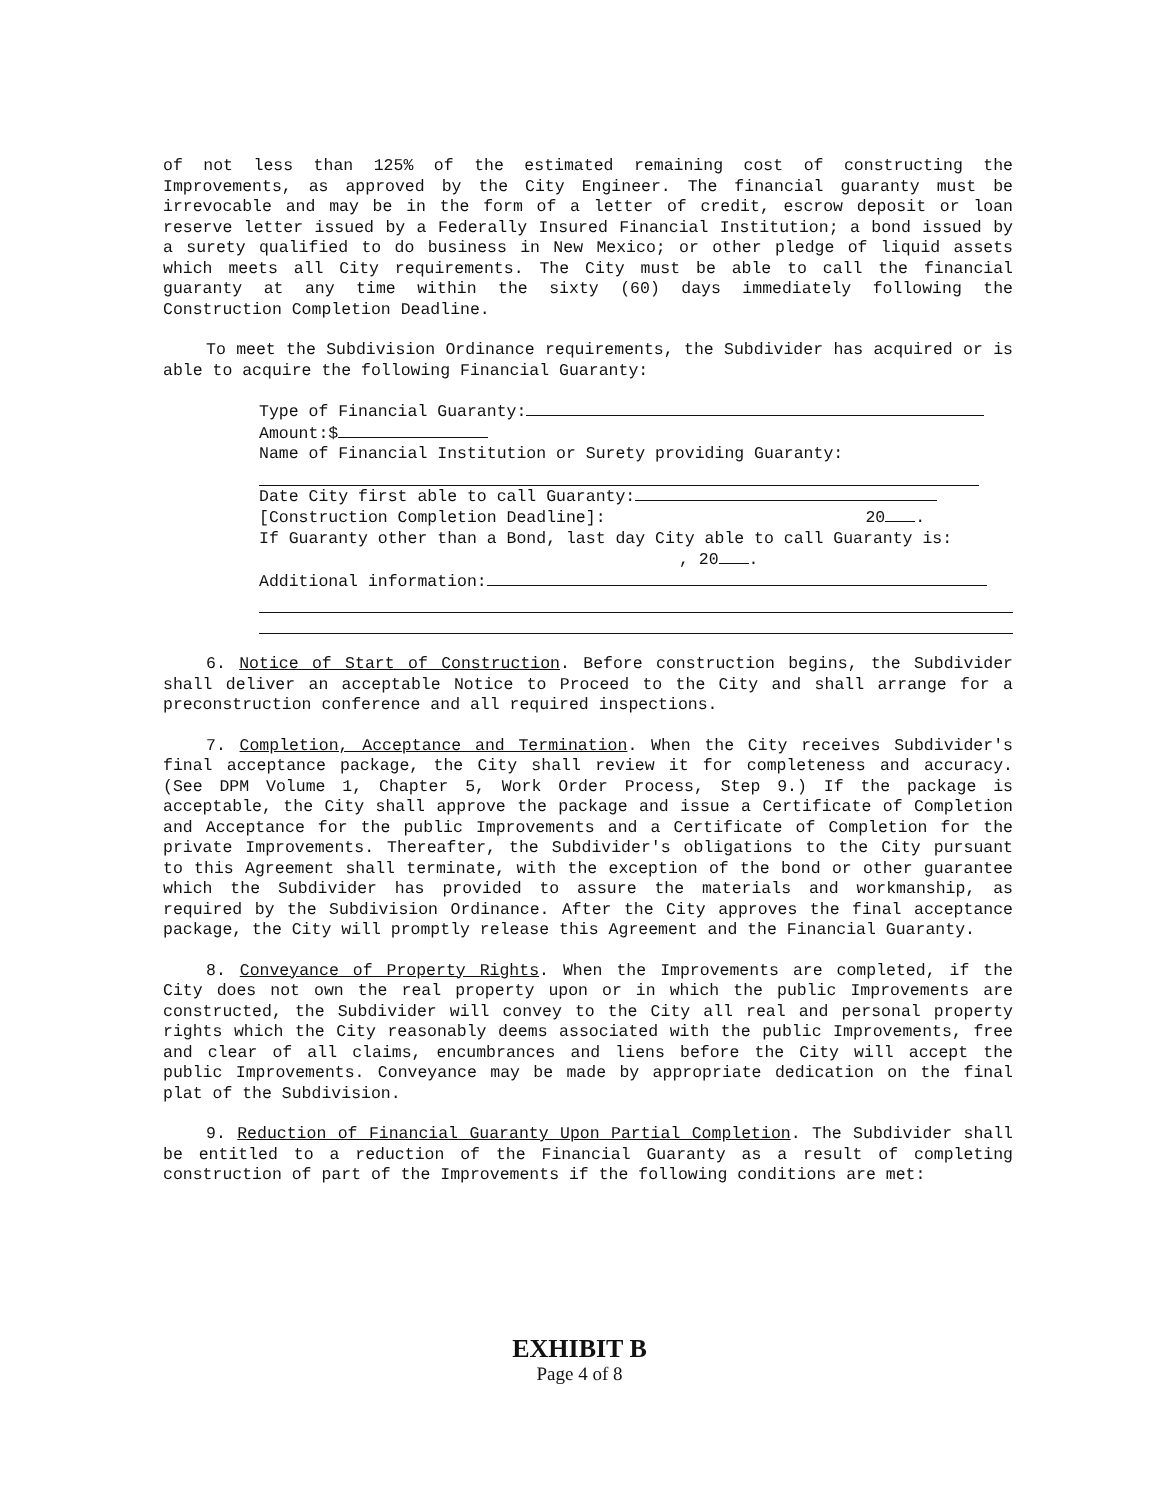of not less than 125% of the estimated remaining cost of constructing the Improvements, as approved by the City Engineer. The financial guaranty must be irrevocable and may be in the form of a letter of credit, escrow deposit or loan reserve letter issued by a Federally Insured Financial Institution; a bond issued by a surety qualified to do business in New Mexico; or other pledge of liquid assets which meets all City requirements. The City must be able to call the financial guaranty at any time within the sixty (60) days immediately following the Construction Completion Deadline.
To meet the Subdivision Ordinance requirements, the Subdivider has acquired or is able to acquire the following Financial Guaranty:
Type of Financial Guaranty:
Amount:$
Name of Financial Institution or Surety providing Guaranty:
Date City first able to call Guaranty:
[Construction Completion Deadline]: 20 .
If Guaranty other than a Bond, last day City able to call Guaranty is:
, 20 .
Additional information:
6. Notice of Start of Construction. Before construction begins, the Subdivider shall deliver an acceptable Notice to Proceed to the City and shall arrange for a preconstruction conference and all required inspections.
7. Completion, Acceptance and Termination. When the City receives Subdivider's final acceptance package, the City shall review it for completeness and accuracy. (See DPM Volume 1, Chapter 5, Work Order Process, Step 9.) If the package is acceptable, the City shall approve the package and issue a Certificate of Completion and Acceptance for the public Improvements and a Certificate of Completion for the private Improvements. Thereafter, the Subdivider's obligations to the City pursuant to this Agreement shall terminate, with the exception of the bond or other guarantee which the Subdivider has provided to assure the materials and workmanship, as required by the Subdivision Ordinance. After the City approves the final acceptance package, the City will promptly release this Agreement and the Financial Guaranty.
8. Conveyance of Property Rights. When the Improvements are completed, if the City does not own the real property upon or in which the public Improvements are constructed, the Subdivider will convey to the City all real and personal property rights which the City reasonably deems associated with the public Improvements, free and clear of all claims, encumbrances and liens before the City will accept the public Improvements. Conveyance may be made by appropriate dedication on the final plat of the Subdivision.
9. Reduction of Financial Guaranty Upon Partial Completion. The Subdivider shall be entitled to a reduction of the Financial Guaranty as a result of completing construction of part of the Improvements if the following conditions are met:
EXHIBIT B
Page 4 of 8